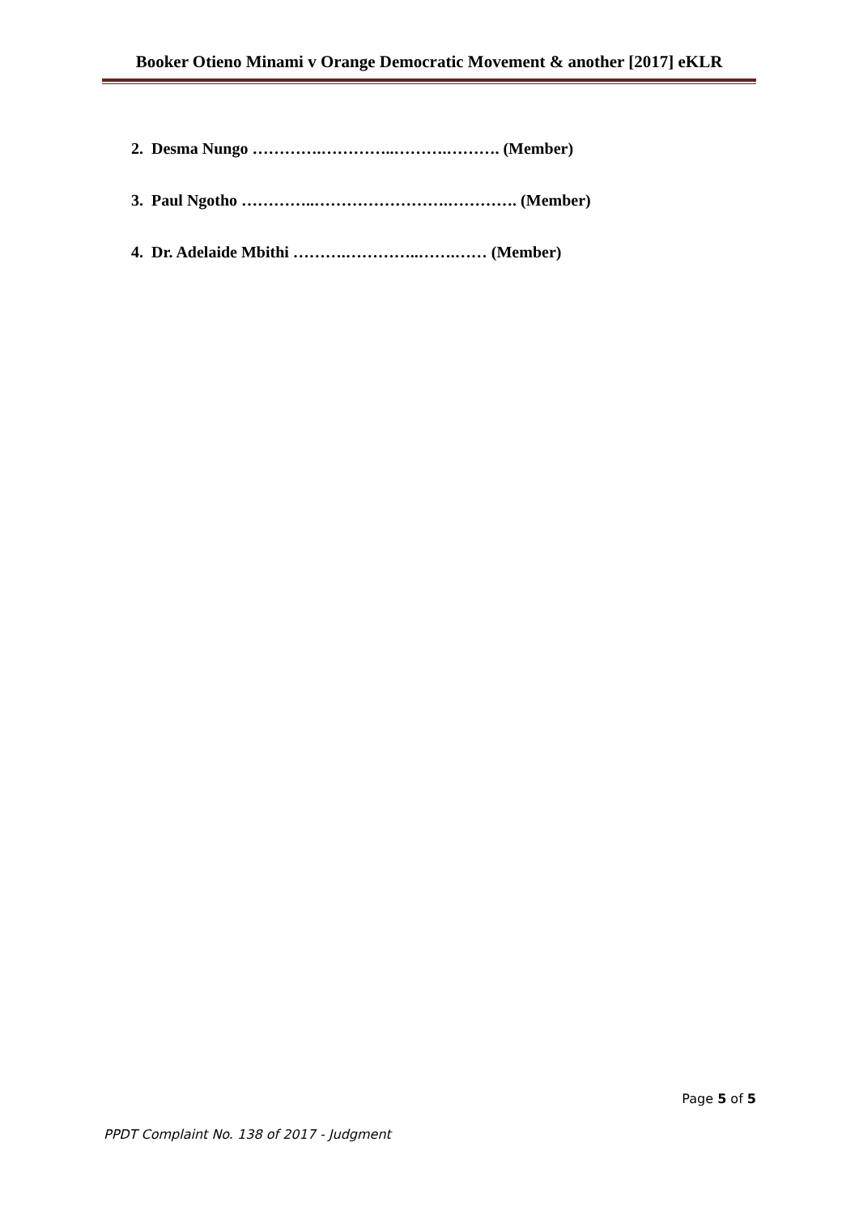Booker Otieno Minami v Orange Democratic Movement & another [2017] eKLR
2. Desma Nungo ………….…………..……….………. (Member)
3. Paul Ngotho …………..…………………….…………. (Member)
4. Dr. Adelaide Mbithi ……….…………..…….…… (Member)
Page 5 of 5
PPDT Complaint No. 138 of 2017 - Judgment